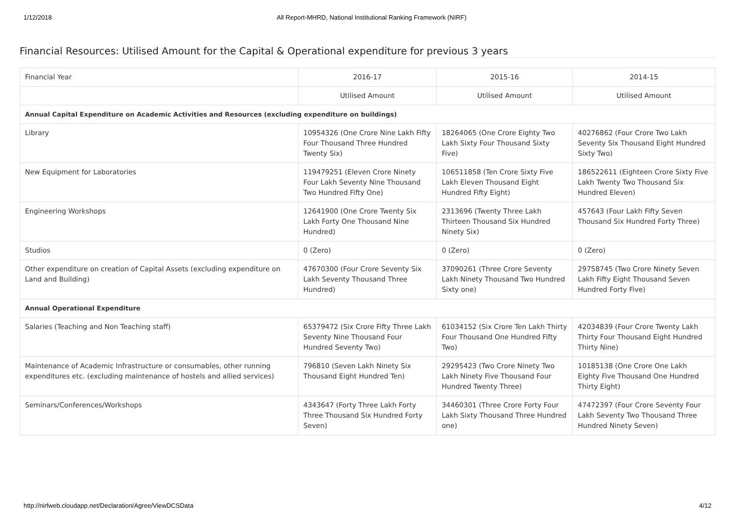1/12/2018 All Report-MHRD, National Institutional Ranking Framework (NIRF)
Financial Resources: Utilised Amount for the Capital & Operational expenditure for previous 3 years
| Financial Year | 2016-17 | 2015-16 | 2014-15 |
| | Utilised Amount | Utilised Amount | Utilised Amount |
| Annual Capital Expenditure on Academic Activities and Resources (excluding expenditure on buildings) | | | |
| Library | 10954326 (One Crore Nine Lakh Fifty Four Thousand Three Hundred Twenty Six) | 18264065 (One Crore Eighty Two Lakh Sixty Four Thousand Sixty Five) | 40276862 (Four Crore Two Lakh Seventy Six Thousand Eight Hundred Sixty Two) |
| New Equipment for Laboratories | 119479251 (Eleven Crore Ninety Four Lakh Seventy Nine Thousand Two Hundred Fifty One) | 106511858 (Ten Crore Sixty Five Lakh Eleven Thousand Eight Hundred Fifty Eight) | 186522611 (Eighteen Crore Sixty Five Lakh Twenty Two Thousand Six Hundred Eleven) |
| Engineering Workshops | 12641900 (One Crore Twenty Six Lakh Forty One Thousand Nine Hundred) | 2313696 (Twenty Three Lakh Thirteen Thousand Six Hundred Ninety Six) | 457643 (Four Lakh Fifty Seven Thousand Six Hundred Forty Three) |
| Studios | 0 (Zero) | 0 (Zero) | 0 (Zero) |
| Other expenditure on creation of Capital Assets (excluding expenditure on Land and Building) | 47670300 (Four Crore Seventy Six Lakh Seventy Thousand Three Hundred) | 37090261 (Three Crore Seventy Lakh Ninety Thousand Two Hundred Sixty one) | 29758745 (Two Crore Ninety Seven Lakh Fifty Eight Thousand Seven Hundred Forty Five) |
| Annual Operational Expenditure | | | |
| Salaries (Teaching and Non Teaching staff) | 65379472 (Six Crore Fifty Three Lakh Seventy Nine Thousand Four Hundred Seventy Two) | 61034152 (Six Crore Ten Lakh Thirty Four Thousand One Hundred Fifty Two) | 42034839 (Four Crore Twenty Lakh Thirty Four Thousand Eight Hundred Thirty Nine) |
| Maintenance of Academic Infrastructure or consumables, other running expenditures etc. (excluding maintenance of hostels and allied services) | 796810 (Seven Lakh Ninety Six Thousand Eight Hundred Ten) | 29295423 (Two Crore Ninety Two Lakh Ninety Five Thousand Four Hundred Twenty Three) | 10185138 (One Crore One Lakh Eighty Five Thousand One Hundred Thirty Eight) |
| Seminars/Conferences/Workshops | 4343647 (Forty Three Lakh Forty Three Thousand Six Hundred Forty Seven) | 34460301 (Three Crore Forty Four Lakh Sixty Thousand Three Hundred one) | 47472397 (Four Crore Seventy Four Lakh Seventy Two Thousand Three Hundred Ninety Seven) |
http://nirfweb.cloudapp.net/Declaration/Agree/ViewDCSData 4/12